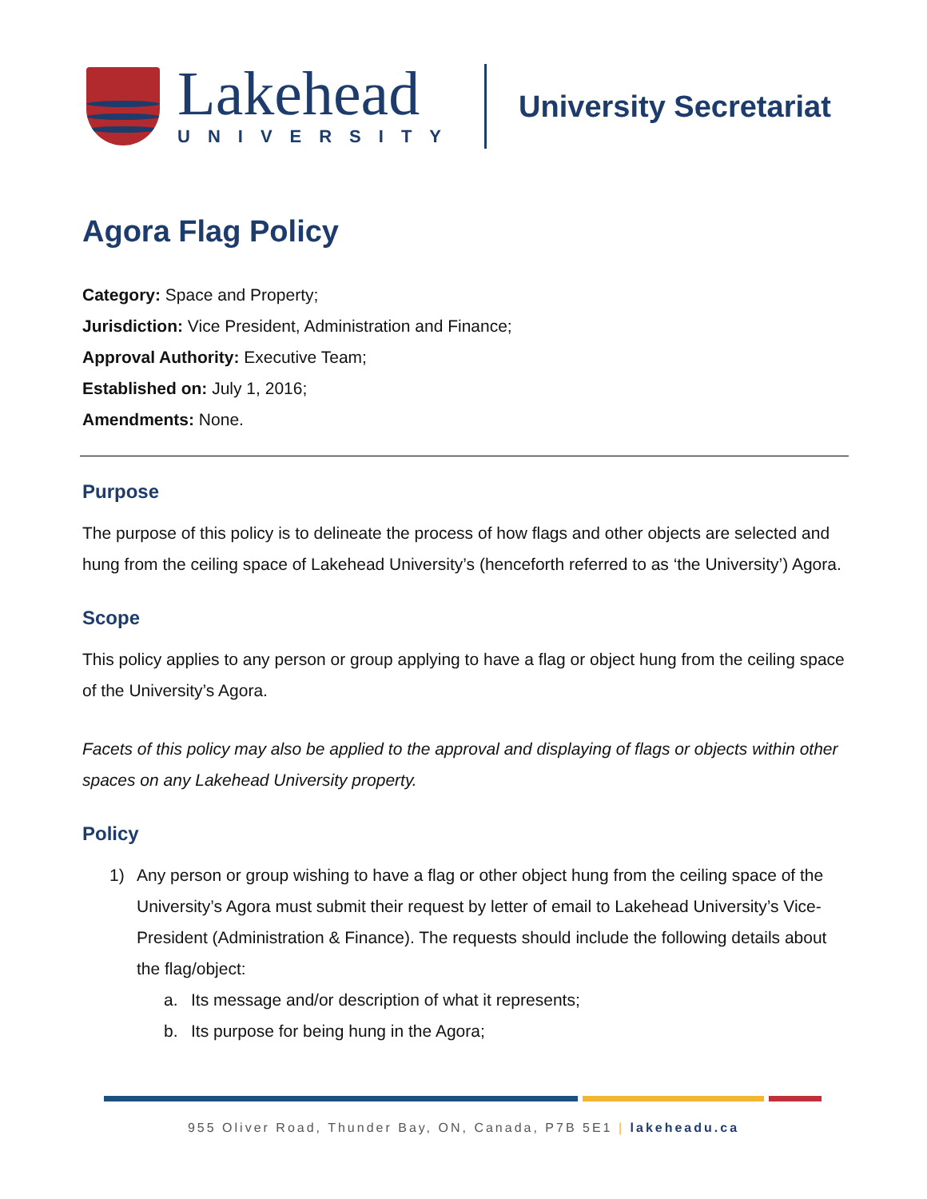Lakehead
UNIVERSITY
University Secretariat
Agora Flag Policy
Category: Space and Property;
Jurisdiction: Vice President, Administration and Finance;
Approval Authority: Executive Team;
Established on: July 1, 2016;
Amendments: None.
Purpose
The purpose of this policy is to delineate the process of how flags and other objects are selected and hung from the ceiling space of Lakehead University’s (henceforth referred to as ‘the University’) Agora.
Scope
This policy applies to any person or group applying to have a flag or object hung from the ceiling space of the University’s Agora.
Facets of this policy may also be applied to the approval and displaying of flags or objects within other spaces on any Lakehead University property.
Policy
1) Any person or group wishing to have a flag or other object hung from the ceiling space of the University’s Agora must submit their request by letter of email to Lakehead University’s Vice-President (Administration & Finance). The requests should include the following details about the flag/object:
a. Its message and/or description of what it represents;
b. Its purpose for being hung in the Agora;
955 Oliver Road, Thunder Bay, ON, Canada, P7B 5E1 | lakeheadu.ca